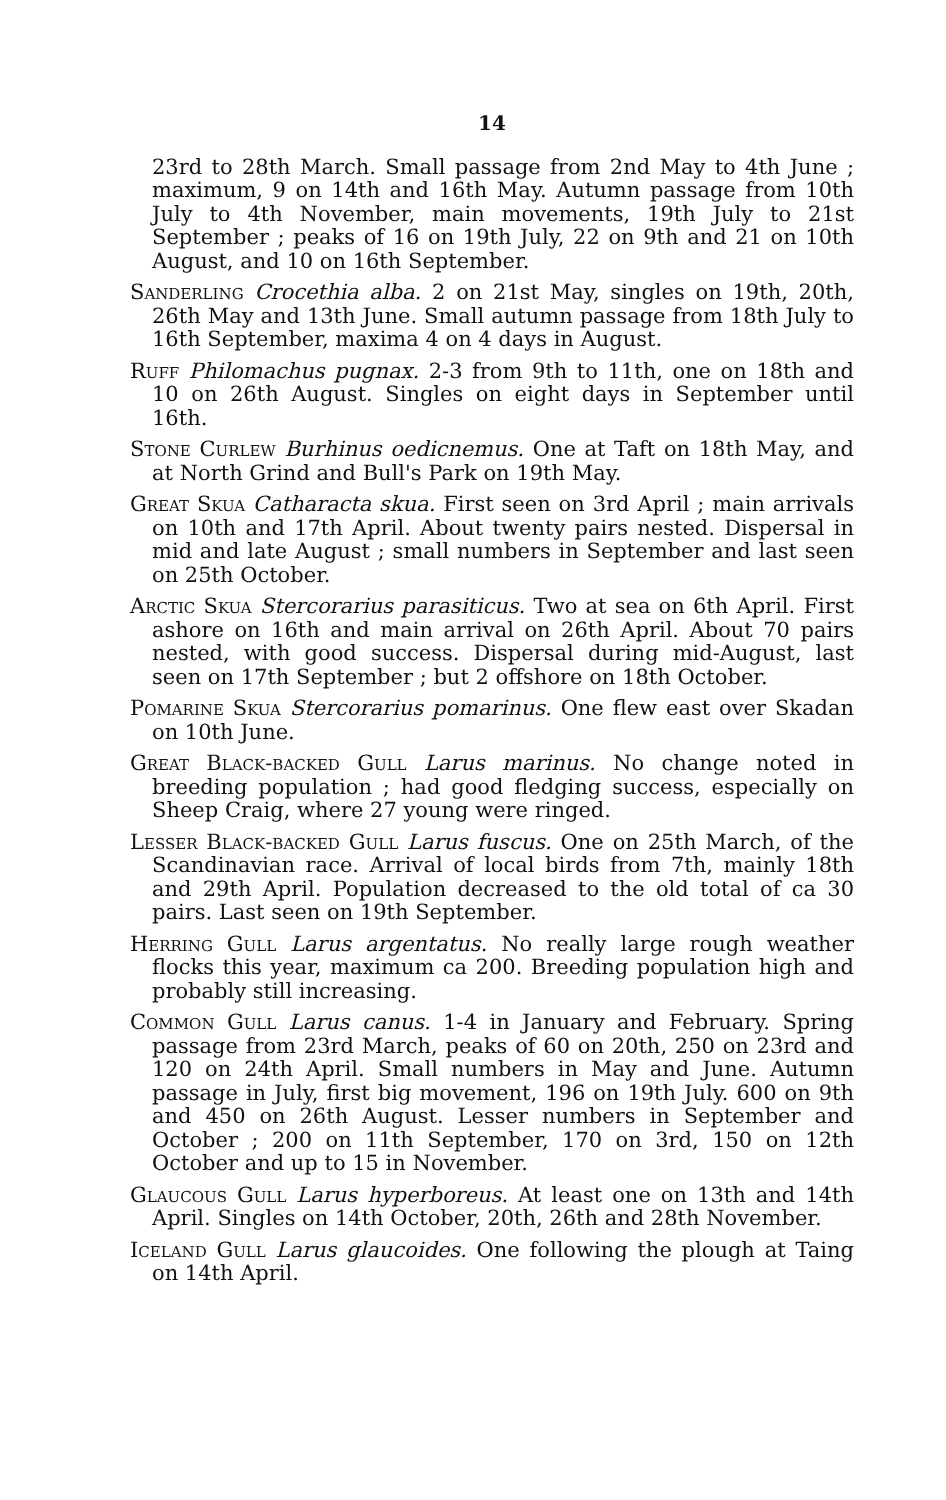14
23rd to 28th March. Small passage from 2nd May to 4th June ; maximum, 9 on 14th and 16th May. Autumn passage from 10th July to 4th November, main movements, 19th July to 21st September ; peaks of 16 on 19th July, 22 on 9th and 21 on 10th August, and 10 on 16th September.
Sanderling Crocethia alba. 2 on 21st May, singles on 19th, 20th, 26th May and 13th June. Small autumn passage from 18th July to 16th September, maxima 4 on 4 days in August.
Ruff Philomachus pugnax. 2-3 from 9th to 11th, one on 18th and 10 on 26th August. Singles on eight days in September until 16th.
Stone Curlew Burhinus oedicnemus. One at Taft on 18th May, and at North Grind and Bull's Park on 19th May.
Great Skua Catharacta skua. First seen on 3rd April ; main arrivals on 10th and 17th April. About twenty pairs nested. Dispersal in mid and late August ; small numbers in September and last seen on 25th October.
Arctic Skua Stercorarius parasiticus. Two at sea on 6th April. First ashore on 16th and main arrival on 26th April. About 70 pairs nested, with good success. Dispersal during mid-August, last seen on 17th September ; but 2 offshore on 18th October.
Pomarine Skua Stercorarius pomarinus. One flew east over Skadan on 10th June.
Great Black-backed Gull Larus marinus. No change noted in breeding population ; had good fledging success, especially on Sheep Craig, where 27 young were ringed.
Lesser Black-backed Gull Larus fuscus. One on 25th March, of the Scandinavian race. Arrival of local birds from 7th, mainly 18th and 29th April. Population decreased to the old total of ca 30 pairs. Last seen on 19th September.
Herring Gull Larus argentatus. No really large rough weather flocks this year, maximum ca 200. Breeding population high and probably still increasing.
Common Gull Larus canus. 1-4 in January and February. Spring passage from 23rd March, peaks of 60 on 20th, 250 on 23rd and 120 on 24th April. Small numbers in May and June. Autumn passage in July, first big movement, 196 on 19th July. 600 on 9th and 450 on 26th August. Lesser numbers in September and October ; 200 on 11th September, 170 on 3rd, 150 on 12th October and up to 15 in November.
Glaucous Gull Larus hyperboreus. At least one on 13th and 14th April. Singles on 14th October, 20th, 26th and 28th November.
Iceland Gull Larus glaucoides. One following the plough at Taing on 14th April.